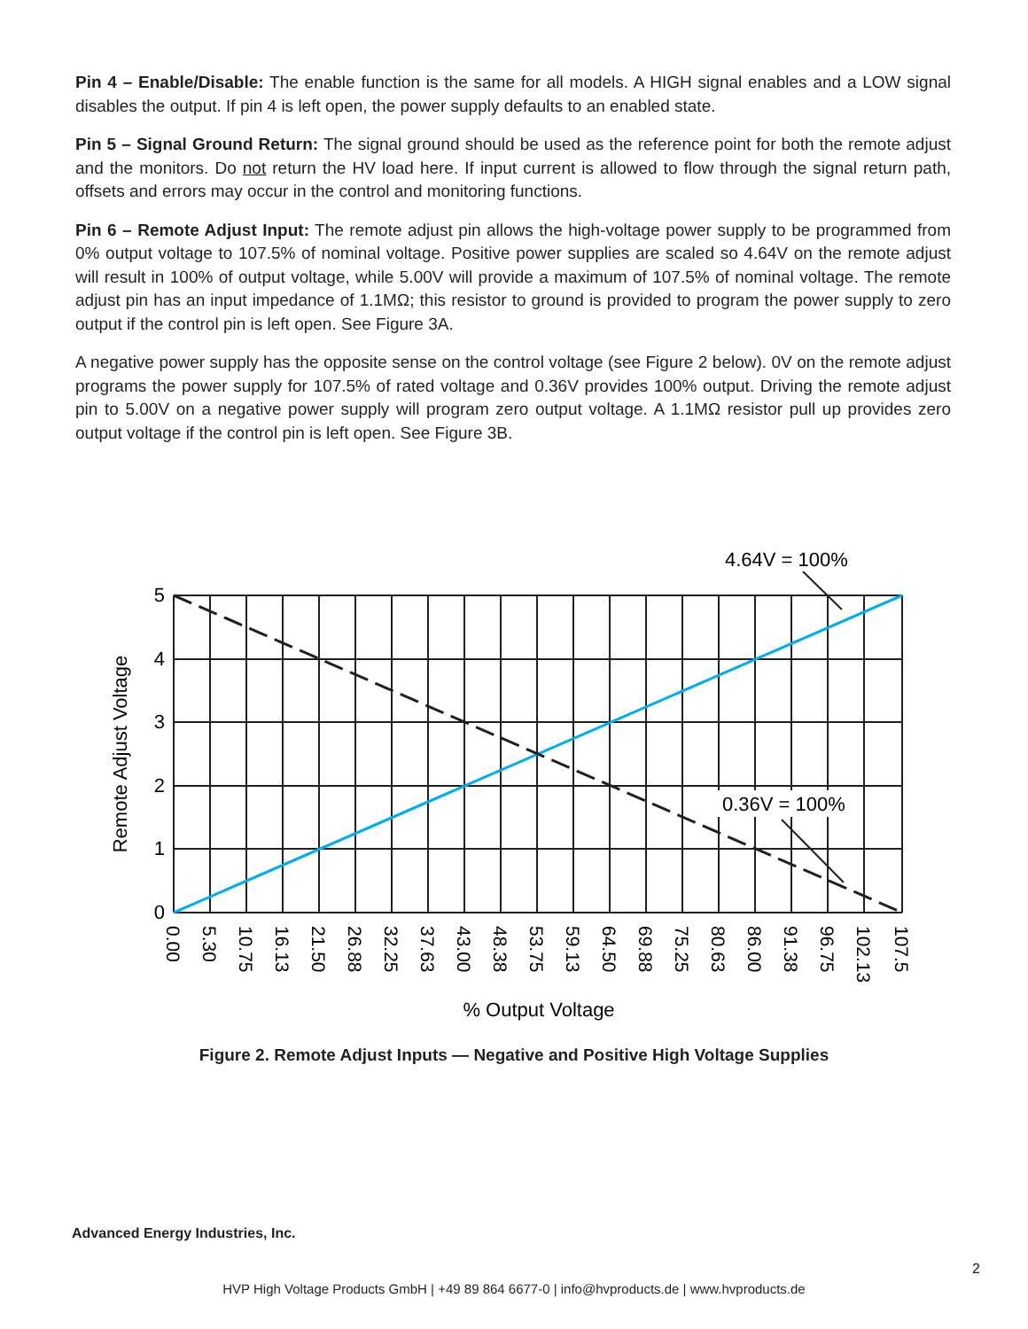Pin 4 – Enable/Disable: The enable function is the same for all models. A HIGH signal enables and a LOW signal disables the output. If pin 4 is left open, the power supply defaults to an enabled state.
Pin 5 – Signal Ground Return: The signal ground should be used as the reference point for both the remote adjust and the monitors. Do not return the HV load here. If input current is allowed to flow through the signal return path, offsets and errors may occur in the control and monitoring functions.
Pin 6 – Remote Adjust Input: The remote adjust pin allows the high-voltage power supply to be programmed from 0% output voltage to 107.5% of nominal voltage. Positive power supplies are scaled so 4.64V on the remote adjust will result in 100% of output voltage, while 5.00V will provide a maximum of 107.5% of nominal voltage. The remote adjust pin has an input impedance of 1.1MΩ; this resistor to ground is provided to program the power supply to zero output if the control pin is left open. See Figure 3A.
A negative power supply has the opposite sense on the control voltage (see Figure 2 below). 0V on the remote adjust programs the power supply for 107.5% of rated voltage and 0.36V provides 100% output. Driving the remote adjust pin to 5.00V on a negative power supply will program zero output voltage. A 1.1MΩ resistor pull up provides zero output voltage if the control pin is left open. See Figure 3B.
4.64V = 100%
0.36V = 100%
5
4
3
2
1
0
Remote Adjust Voltage
0.00
5.30
10.75
16.13
21.50
26.88
32.25
37.63
43.00
48.38
53.75
59.13
64.50
69.88
75.25
80.63
86.00
91.38
96.75
102.13
107.5
% Output Voltage
Figure 2. Remote Adjust Inputs — Negative and Positive High Voltage Supplies
Advanced Energy Industries, Inc.
2
HVP High Voltage Products GmbH | +49 89 864 6677-0 | info@hvproducts.de | www.hvproducts.de